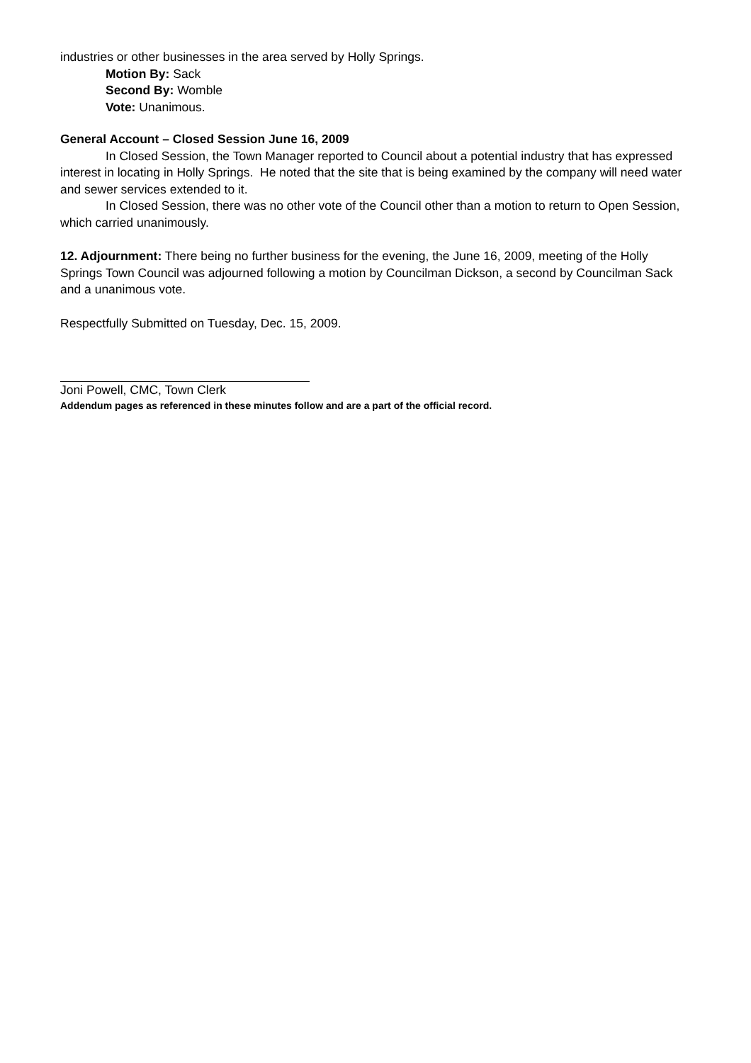industries or other businesses in the area served by Holly Springs.
Motion By: Sack
Second By: Womble
Vote: Unanimous.
General Account – Closed Session June 16, 2009
In Closed Session, the Town Manager reported to Council about a potential industry that has expressed interest in locating in Holly Springs. He noted that the site that is being examined by the company will need water and sewer services extended to it.
In Closed Session, there was no other vote of the Council other than a motion to return to Open Session, which carried unanimously.
12. Adjournment: There being no further business for the evening, the June 16, 2009, meeting of the Holly Springs Town Council was adjourned following a motion by Councilman Dickson, a second by Councilman Sack and a unanimous vote.
Respectfully Submitted on Tuesday, Dec. 15, 2009.
Joni Powell, CMC, Town Clerk
Addendum pages as referenced in these minutes follow and are a part of the official record.